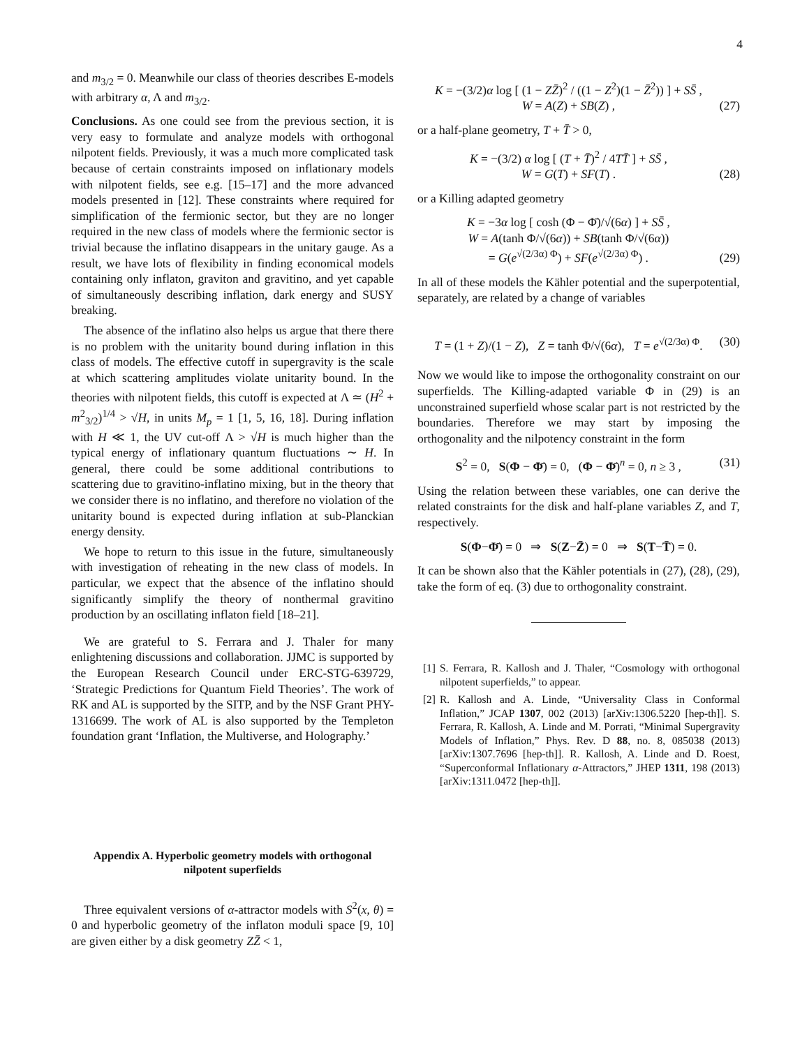4
and m<sub>3/2</sub> = 0. Meanwhile our class of theories describes E-models with arbitrary α, Λ and m<sub>3/2</sub>.
Conclusions. As one could see from the previous section, it is very easy to formulate and analyze models with orthogonal nilpotent fields. Previously, it was a much more complicated task because of certain constraints imposed on inflationary models with nilpotent fields, see e.g. [15–17] and the more advanced models presented in [12]. These constraints where required for simplification of the fermionic sector, but they are no longer required in the new class of models where the fermionic sector is trivial because the inflatino disappears in the unitary gauge. As a result, we have lots of flexibility in finding economical models containing only inflaton, graviton and gravitino, and yet capable of simultaneously describing inflation, dark energy and SUSY breaking.
The absence of the inflatino also helps us argue that there there is no problem with the unitarity bound during inflation in this class of models. The effective cutoff in supergravity is the scale at which scattering amplitudes violate unitarity bound. In the theories with nilpotent fields, this cutoff is expected at Λ ≃ (H<sup>2</sup> + m<sup>2</sup><sub>3/2</sub>)<sup>1/4</sup> > √H, in units M<sub>p</sub> = 1 [1, 5, 16, 18]. During inflation with H ≪ 1, the UV cut-off Λ > √H is much higher than the typical energy of inflationary quantum fluctuations ∼ H. In general, there could be some additional contributions to scattering due to gravitino-inflatino mixing, but in the theory that we consider there is no inflatino, and therefore no violation of the unitarity bound is expected during inflation at sub-Planckian energy density.
We hope to return to this issue in the future, simultaneously with investigation of reheating in the new class of models. In particular, we expect that the absence of the inflatino should significantly simplify the theory of nonthermal gravitino production by an oscillating inflaton field [18–21].
We are grateful to S. Ferrara and J. Thaler for many enlightening discussions and collaboration. JJMC is supported by the European Research Council under ERC-STG-639729, ‘Strategic Predictions for Quantum Field Theories’. The work of RK and AL is supported by the SITP, and by the NSF Grant PHY-1316699. The work of AL is also supported by the Templeton foundation grant ‘Inflation, the Multiverse, and Holography.’
Appendix A. Hyperbolic geometry models with orthogonal nilpotent superfields
Three equivalent versions of α-attractor models with S<sup>2</sup>(x, θ) = 0 and hyperbolic geometry of the inflaton moduli space [9, 10] are given either by a disk geometry ZZ̄ < 1,
K = −(3/2)α log [ (1 − ZZ̄)<sup>2</sup> / ((1 − Z<sup>2</sup>)(1 − Z̄<sup>2</sup>)) ] + SS̄ ,
W = A(Z) + SB(Z) , (27)
or a half-plane geometry, T + T̄ > 0,
K = −(3/2) α log [ (T + T̄)<sup>2</sup> / 4TT̄ ] + SS̄ ,
W = G(T) + SF(T) . (28)
or a Killing adapted geometry
K = −3α log [ cosh (Φ − Φ̄)/√(6α) ] + SS̄ ,
W = A(tanh Φ/√(6α)) + SB(tanh Φ/√(6α))
= G(e<sup>√(2/3α) Φ</sup>) + SF(e<sup>√(2/3α) Φ</sup>) . (29)
In all of these models the Kähler potential and the superpotential, separately, are related by a change of variables
T = (1 + Z)/(1 − Z), Z = tanh Φ/√(6α), T = e<sup>√(2/3α) Φ</sup>. (30)
Now we would like to impose the orthogonality constraint on our superfields. The Killing-adapted variable Φ in (29) is an unconstrained superfield whose scalar part is not restricted by the boundaries. Therefore we may start by imposing the orthogonality and the nilpotency constraint in the form
S<sup>2</sup> = 0, S(Φ − Φ̄) = 0, (Φ − Φ̄)<sup>n</sup> = 0, n ≥ 3 , (31)
Using the relation between these variables, one can derive the related constraints for the disk and half-plane variables Z, and T, respectively.
S(Φ−Φ̄) = 0 ⇒ S(Z−Z̄) = 0 ⇒ S(T−T̄) = 0.
It can be shown also that the Kähler potentials in (27), (28), (29), take the form of eq. (3) due to orthogonality constraint.
[1] S. Ferrara, R. Kallosh and J. Thaler, “Cosmology with orthogonal nilpotent superfields,” to appear.
[2] R. Kallosh and A. Linde, “Universality Class in Conformal Inflation,” JCAP 1307, 002 (2013) [arXiv:1306.5220 [hep-th]]. S. Ferrara, R. Kallosh, A. Linde and M. Porrati, “Minimal Supergravity Models of Inflation,” Phys. Rev. D 88, no. 8, 085038 (2013) [arXiv:1307.7696 [hep-th]]. R. Kallosh, A. Linde and D. Roest, “Superconformal Inflationary α-Attractors,” JHEP 1311, 198 (2013) [arXiv:1311.0472 [hep-th]].